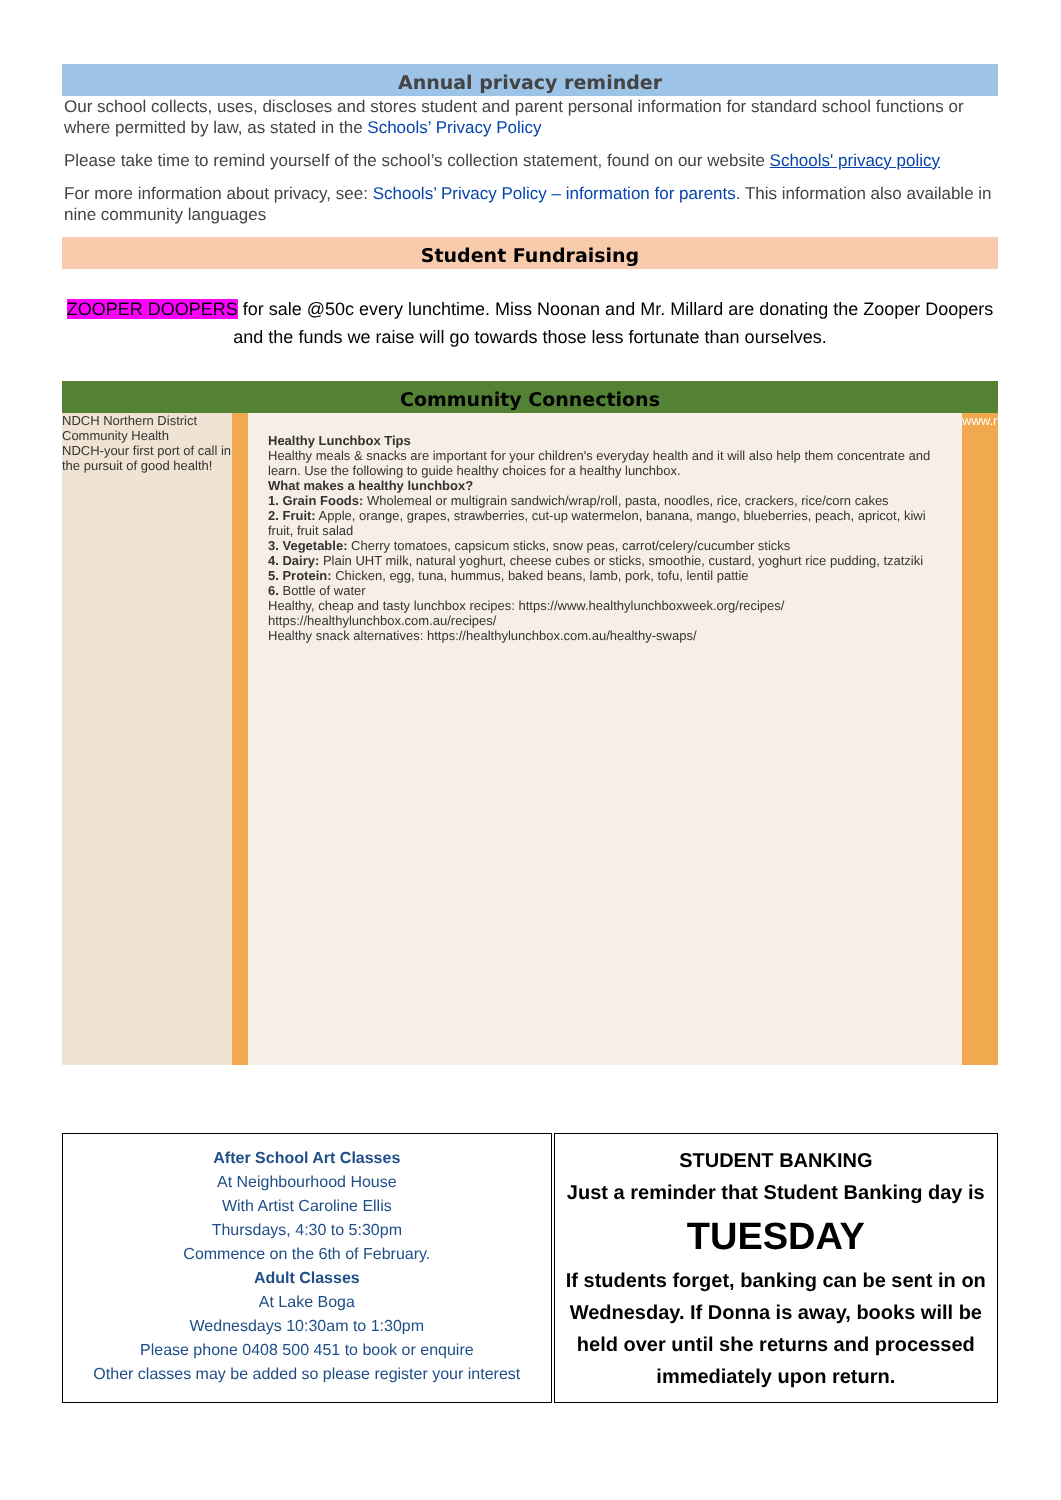Annual privacy reminder
Our school collects, uses, discloses and stores student and parent personal information for standard school functions or where permitted by law, as stated in the Schools’ Privacy Policy
Please take time to remind yourself of the school’s collection statement, found on our website Schools' privacy policy
For more information about privacy, see: Schools’ Privacy Policy – information for parents. This information also available in nine community languages
Student Fundraising
ZOOPER DOOPERS for sale @50c every lunchtime. Miss Noonan and Mr. Millard are donating the Zooper Doopers and the funds we raise will go towards those less fortunate than ourselves.
Community Connections
NDCH Northern District Community Health
NDCH-your first port of call in the pursuit of good health!
Healthy Lunchbox Tips
Healthy meals & snacks are important for your children's everyday health and it will also help them concentrate and learn. Use the following to guide healthy choices for a healthy lunchbox.
What makes a healthy lunchbox?
1. Grain Foods: Wholemeal or multigrain sandwich/wrap/roll, pasta, noodles, rice, crackers, rice/corn cakes
2. Fruit: Apple, orange, grapes, strawberries, cut-up watermelon, banana, mango, blueberries, peach, apricot, kiwi fruit, fruit salad
3. Vegetable: Cherry tomatoes, capsicum sticks, snow peas, carrot/celery/cucumber sticks
4. Dairy: Plain UHT milk, natural yoghurt, cheese cubes or sticks, smoothie, custard, yoghurt rice pudding, tzatziki
5. Protein: Chicken, egg, tuna, hummus, baked beans, lamb, pork, tofu, lentil pattie
6. Bottle of water
Healthy, cheap and tasty lunchbox recipes: https://www.healthylunchboxweek.org/recipes/ https://healthylunchbox.com.au/recipes/
Healthy snack alternatives: https://healthylunchbox.com.au/healthy-swaps/
www.ndch.org.au
After School Art Classes
At Neighbourhood House
With Artist Caroline Ellis
Thursdays, 4:30 to 5:30pm
Commence on the 6th of February.
Adult Classes
At Lake Boga
Wednesdays 10:30am to 1:30pm
Please phone 0408 500 451 to book or enquire
Other classes may be added so please register your interest
STUDENT BANKING
Just a reminder that Student Banking day is
TUESDAY
If students forget, banking can be sent in on Wednesday. If Donna is away, books will be held over until she returns and processed immediately upon return.